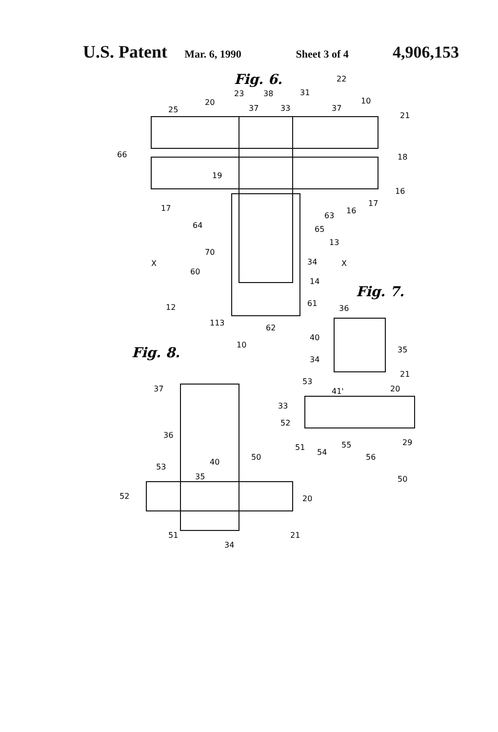U.S. Patent Mar. 6, 1990 Sheet 3 of 4 4,906,153
Fig. 6.
Fig. 7.
Fig. 8.
22
23
38
31
20
10
37
33
25
37
21
66
18
19
16
17
17
16
63
64
65
13
70
34
60
X
X
14
12
61
113
62
36
40
35
34
10
21
53
41'
20
33
52
51
54
55
56
29
50
37
36
50
53
40
35
52
20
51
21
34